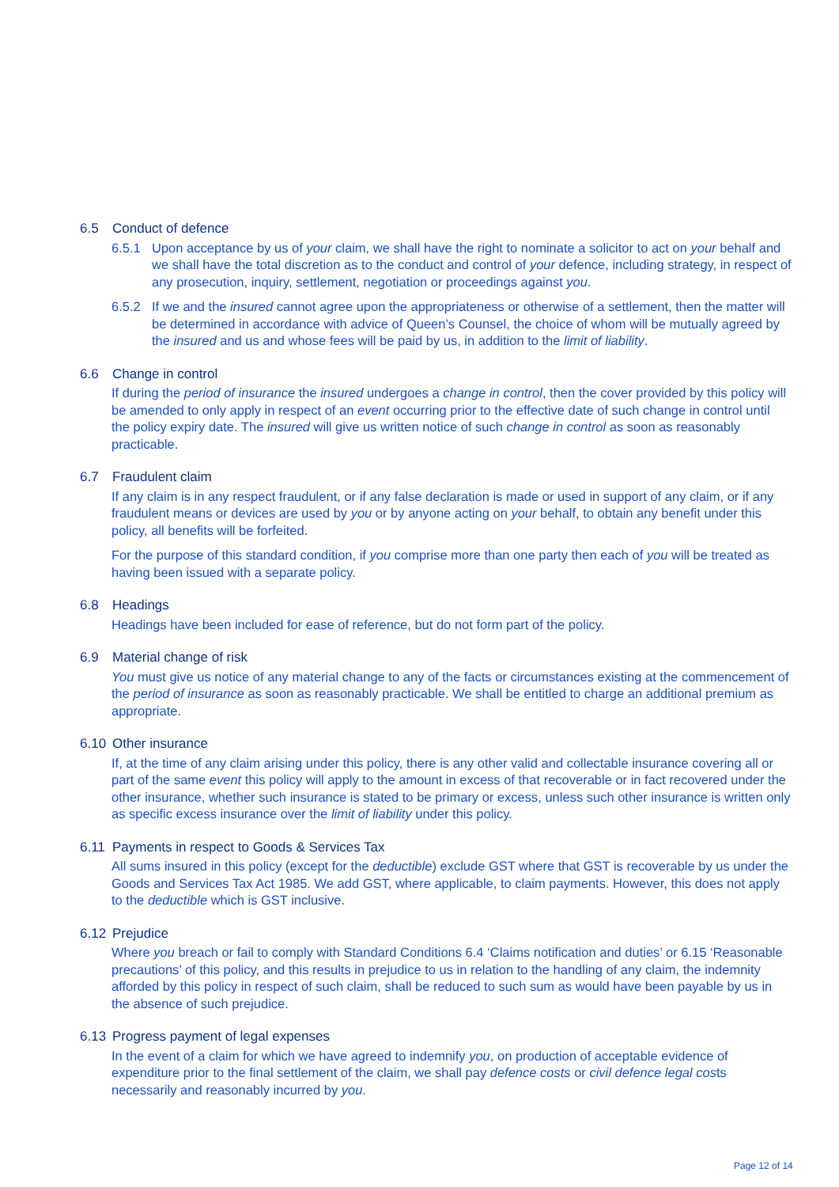6.5 Conduct of defence
6.5.1 Upon acceptance by us of your claim, we shall have the right to nominate a solicitor to act on your behalf and we shall have the total discretion as to the conduct and control of your defence, including strategy, in respect of any prosecution, inquiry, settlement, negotiation or proceedings against you.
6.5.2 If we and the insured cannot agree upon the appropriateness or otherwise of a settlement, then the matter will be determined in accordance with advice of Queen’s Counsel, the choice of whom will be mutually agreed by the insured and us and whose fees will be paid by us, in addition to the limit of liability.
6.6 Change in control
If during the period of insurance the insured undergoes a change in control, then the cover provided by this policy will be amended to only apply in respect of an event occurring prior to the effective date of such change in control until the policy expiry date. The insured will give us written notice of such change in control as soon as reasonably practicable.
6.7 Fraudulent claim
If any claim is in any respect fraudulent, or if any false declaration is made or used in support of any claim, or if any fraudulent means or devices are used by you or by anyone acting on your behalf, to obtain any benefit under this policy, all benefits will be forfeited.
For the purpose of this standard condition, if you comprise more than one party then each of you will be treated as having been issued with a separate policy.
6.8 Headings
Headings have been included for ease of reference, but do not form part of the policy.
6.9 Material change of risk
You must give us notice of any material change to any of the facts or circumstances existing at the commencement of the period of insurance as soon as reasonably practicable. We shall be entitled to charge an additional premium as appropriate.
6.10 Other insurance
If, at the time of any claim arising under this policy, there is any other valid and collectable insurance covering all or part of the same event this policy will apply to the amount in excess of that recoverable or in fact recovered under the other insurance, whether such insurance is stated to be primary or excess, unless such other insurance is written only as specific excess insurance over the limit of liability under this policy.
6.11 Payments in respect to Goods & Services Tax
All sums insured in this policy (except for the deductible) exclude GST where that GST is recoverable by us under the Goods and Services Tax Act 1985. We add GST, where applicable, to claim payments. However, this does not apply to the deductible which is GST inclusive.
6.12 Prejudice
Where you breach or fail to comply with Standard Conditions 6.4 ‘Claims notification and duties’ or 6.15 ‘Reasonable precautions’ of this policy, and this results in prejudice to us in relation to the handling of any claim, the indemnity afforded by this policy in respect of such claim, shall be reduced to such sum as would have been payable by us in the absence of such prejudice.
6.13 Progress payment of legal expenses
In the event of a claim for which we have agreed to indemnify you, on production of acceptable evidence of expenditure prior to the final settlement of the claim, we shall pay defence costs or civil defence legal costs necessarily and reasonably incurred by you.
Page 12 of 14